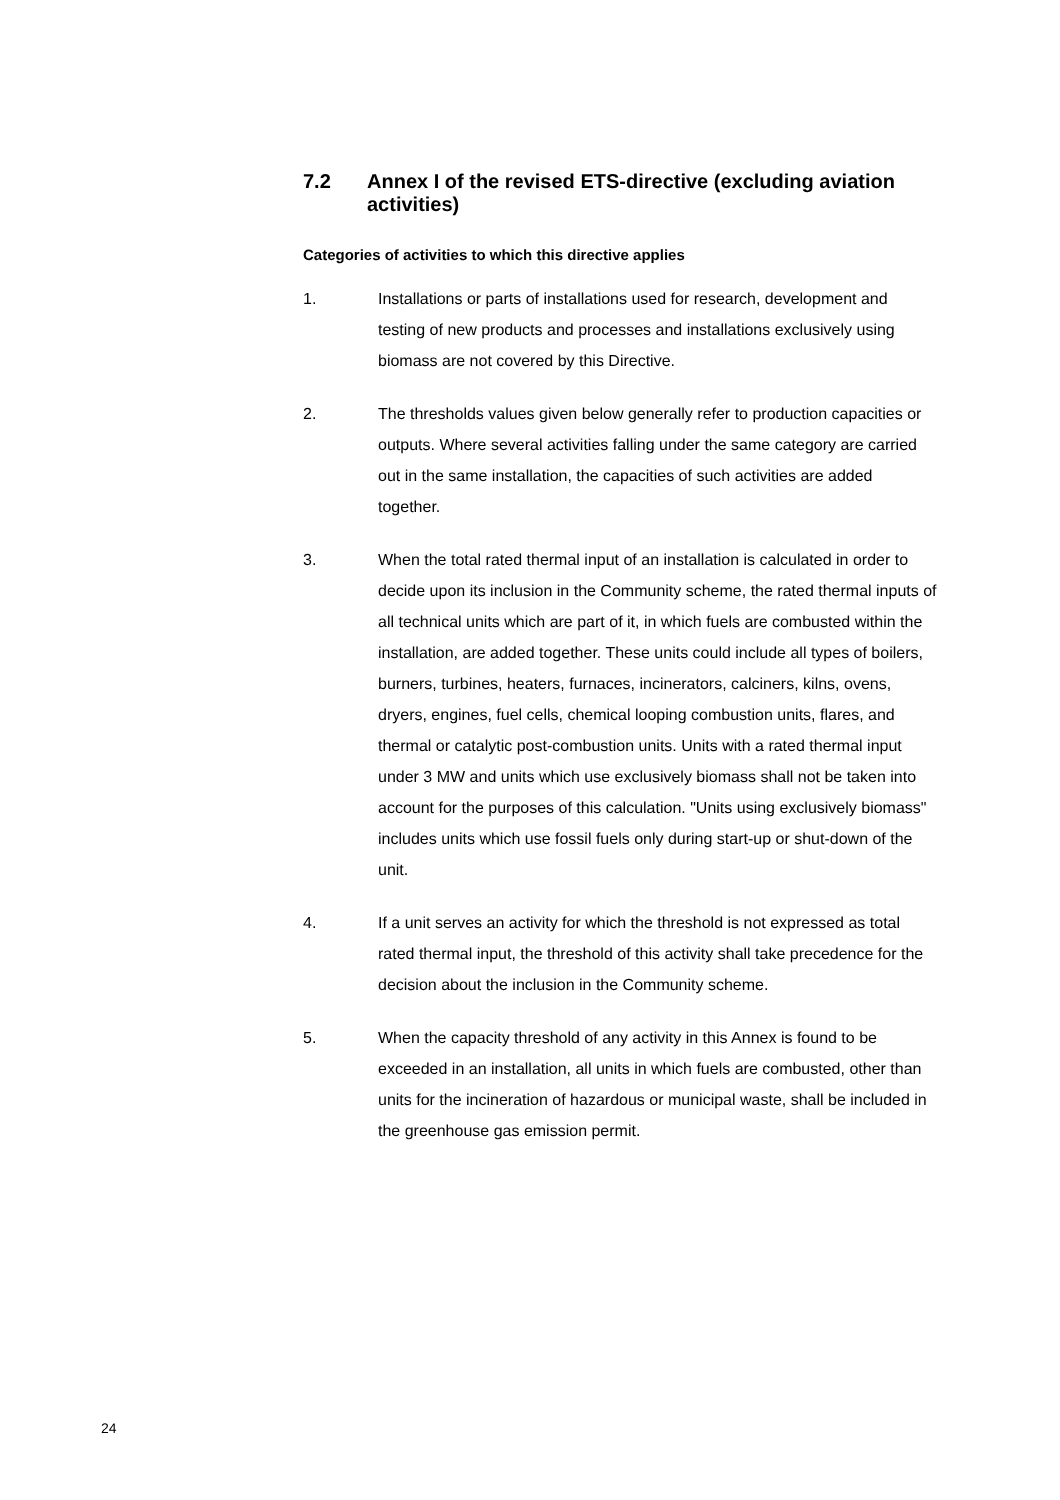7.2 Annex I of the revised ETS-directive (excluding aviation activities)
Categories of activities to which this directive applies
1. Installations or parts of installations used for research, development and testing of new products and processes and installations exclusively using biomass are not covered by this Directive.
2. The thresholds values given below generally refer to production capacities or outputs. Where several activities falling under the same category are carried out in the same installation, the capacities of such activities are added together.
3. When the total rated thermal input of an installation is calculated in order to decide upon its inclusion in the Community scheme, the rated thermal inputs of all technical units which are part of it, in which fuels are combusted within the installation, are added together. These units could include all types of boilers, burners, turbines, heaters, furnaces, incinerators, calciners, kilns, ovens, dryers, engines, fuel cells, chemical looping combustion units, flares, and thermal or catalytic post-combustion units. Units with a rated thermal input under 3 MW and units which use exclusively biomass shall not be taken into account for the purposes of this calculation. "Units using exclusively biomass" includes units which use fossil fuels only during start-up or shut-down of the unit.
4. If a unit serves an activity for which the threshold is not expressed as total rated thermal input, the threshold of this activity shall take precedence for the decision about the inclusion in the Community scheme.
5. When the capacity threshold of any activity in this Annex is found to be exceeded in an installation, all units in which fuels are combusted, other than units for the incineration of hazardous or municipal waste, shall be included in the greenhouse gas emission permit.
24